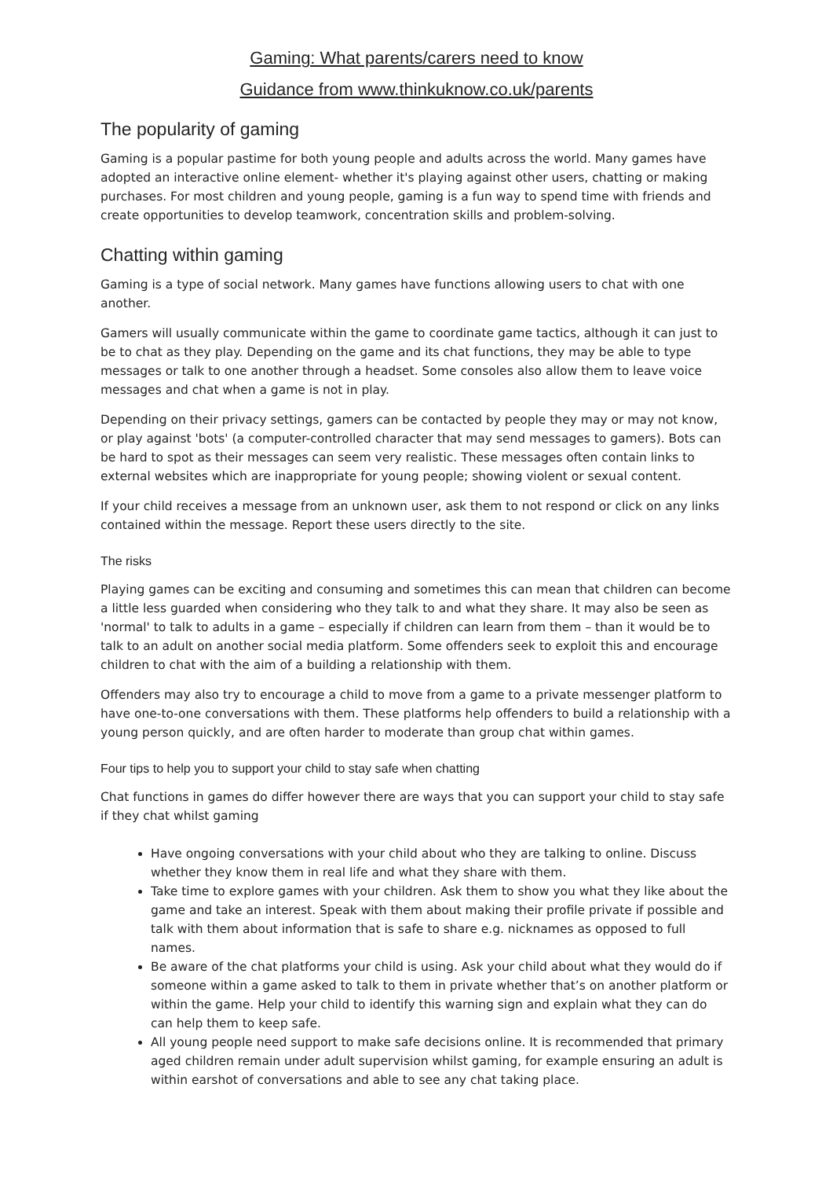Gaming: What parents/carers need to know
Guidance from www.thinkuknow.co.uk/parents
The popularity of gaming
Gaming is a popular pastime for both young people and adults across the world. Many games have adopted an interactive online element- whether it's playing against other users, chatting or making purchases. For most children and young people, gaming is a fun way to spend time with friends and create opportunities to develop teamwork, concentration skills and problem-solving.
Chatting within gaming
Gaming is a type of social network. Many games have functions allowing users to chat with one another.
Gamers will usually communicate within the game to coordinate game tactics, although it can just to be to chat as they play. Depending on the game and its chat functions, they may be able to type messages or talk to one another through a headset. Some consoles also allow them to leave voice messages and chat when a game is not in play.
Depending on their privacy settings, gamers can be contacted by people they may or may not know, or play against 'bots' (a computer-controlled character that may send messages to gamers). Bots can be hard to spot as their messages can seem very realistic. These messages often contain links to external websites which are inappropriate for young people; showing violent or sexual content.
If your child receives a message from an unknown user, ask them to not respond or click on any links contained within the message. Report these users directly to the site.
The risks
Playing games can be exciting and consuming and sometimes this can mean that children can become a little less guarded when considering who they talk to and what they share. It may also be seen as 'normal' to talk to adults in a game – especially if children can learn from them – than it would be to talk to an adult on another social media platform. Some offenders seek to exploit this and encourage children to chat with the aim of a building a relationship with them.
Offenders may also try to encourage a child to move from a game to a private messenger platform to have one-to-one conversations with them. These platforms help offenders to build a relationship with a young person quickly, and are often harder to moderate than group chat within games.
Four tips to help you to support your child to stay safe when chatting
Chat functions in games do differ however there are ways that you can support your child to stay safe if they chat whilst gaming
Have ongoing conversations with your child about who they are talking to online. Discuss whether they know them in real life and what they share with them.
Take time to explore games with your children. Ask them to show you what they like about the game and take an interest. Speak with them about making their profile private if possible and talk with them about information that is safe to share e.g. nicknames as opposed to full names.
Be aware of the chat platforms your child is using. Ask your child about what they would do if someone within a game asked to talk to them in private whether that’s on another platform or within the game. Help your child to identify this warning sign and explain what they can do can help them to keep safe.
All young people need support to make safe decisions online. It is recommended that primary aged children remain under adult supervision whilst gaming, for example ensuring an adult is within earshot of conversations and able to see any chat taking place.